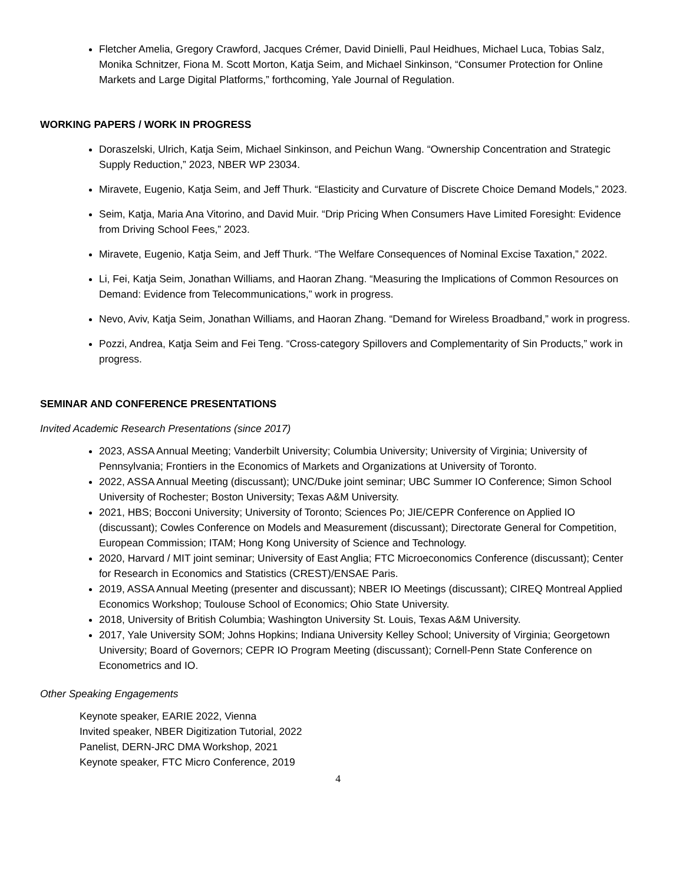Fletcher Amelia, Gregory Crawford, Jacques Crémer, David Dinielli, Paul Heidhues, Michael Luca, Tobias Salz, Monika Schnitzer, Fiona M. Scott Morton, Katja Seim, and Michael Sinkinson, “Consumer Protection for Online Markets and Large Digital Platforms,” forthcoming, Yale Journal of Regulation.
WORKING PAPERS / WORK IN PROGRESS
Doraszelski, Ulrich, Katja Seim, Michael Sinkinson, and Peichun Wang. “Ownership Concentration and Strategic Supply Reduction,” 2023, NBER WP 23034.
Miravete, Eugenio, Katja Seim, and Jeff Thurk. “Elasticity and Curvature of Discrete Choice Demand Models,” 2023.
Seim, Katja, Maria Ana Vitorino, and David Muir. “Drip Pricing When Consumers Have Limited Foresight: Evidence from Driving School Fees,” 2023.
Miravete, Eugenio, Katja Seim, and Jeff Thurk. “The Welfare Consequences of Nominal Excise Taxation,” 2022.
Li, Fei, Katja Seim, Jonathan Williams, and Haoran Zhang. “Measuring the Implications of Common Resources on Demand: Evidence from Telecommunications,” work in progress.
Nevo, Aviv, Katja Seim, Jonathan Williams, and Haoran Zhang. “Demand for Wireless Broadband,” work in progress.
Pozzi, Andrea, Katja Seim and Fei Teng. “Cross-category Spillovers and Complementarity of Sin Products,” work in progress.
SEMINAR AND CONFERENCE PRESENTATIONS
Invited Academic Research Presentations (since 2017)
2023, ASSA Annual Meeting; Vanderbilt University; Columbia University; University of Virginia; University of Pennsylvania; Frontiers in the Economics of Markets and Organizations at University of Toronto.
2022, ASSA Annual Meeting (discussant); UNC/Duke joint seminar; UBC Summer IO Conference; Simon School University of Rochester; Boston University; Texas A&M University.
2021, HBS; Bocconi University; University of Toronto; Sciences Po; JIE/CEPR Conference on Applied IO (discussant); Cowles Conference on Models and Measurement (discussant); Directorate General for Competition, European Commission; ITAM; Hong Kong University of Science and Technology.
2020, Harvard / MIT joint seminar; University of East Anglia; FTC Microeconomics Conference (discussant); Center for Research in Economics and Statistics (CREST)/ENSAE Paris.
2019, ASSA Annual Meeting (presenter and discussant); NBER IO Meetings (discussant); CIREQ Montreal Applied Economics Workshop; Toulouse School of Economics; Ohio State University.
2018, University of British Columbia; Washington University St. Louis, Texas A&M University.
2017, Yale University SOM; Johns Hopkins; Indiana University Kelley School; University of Virginia; Georgetown University; Board of Governors; CEPR IO Program Meeting (discussant); Cornell-Penn State Conference on Econometrics and IO.
Other Speaking Engagements
Keynote speaker, EARIE 2022, Vienna
Invited speaker, NBER Digitization Tutorial, 2022
Panelist, DERN-JRC DMA Workshop, 2021
Keynote speaker, FTC Micro Conference, 2019
4